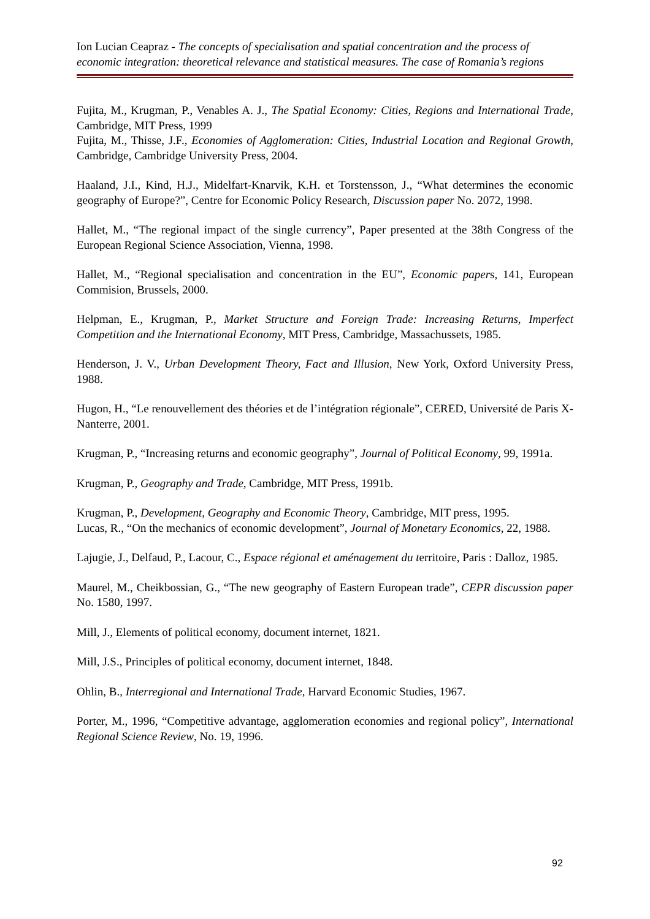Ion Lucian Ceapraz - The concepts of specialisation and spatial concentration and the process of economic integration: theoretical relevance and statistical measures. The case of Romania’s regions
Fujita, M., Krugman, P., Venables A. J., The Spatial Economy: Cities, Regions and International Trade, Cambridge, MIT Press, 1999
Fujita, M., Thisse, J.F., Economies of Agglomeration: Cities, Industrial Location and Regional Growth, Cambridge, Cambridge University Press, 2004.
Haaland, J.I., Kind, H.J., Midelfart-Knarvik, K.H. et Torstensson, J., “What determines the economic geography of Europe?”, Centre for Economic Policy Research, Discussion paper No. 2072, 1998.
Hallet, M., “The regional impact of the single currency”, Paper presented at the 38th Congress of the European Regional Science Association, Vienna, 1998.
Hallet, M., “Regional specialisation and concentration in the EU”, Economic papers, 141, European Commision, Brussels, 2000.
Helpman, E., Krugman, P., Market Structure and Foreign Trade: Increasing Returns, Imperfect Competition and the International Economy, MIT Press, Cambridge, Massachussets, 1985.
Henderson, J. V., Urban Development Theory, Fact and Illusion, New York, Oxford University Press, 1988.
Hugon, H., “Le renouvellement des théories et de l’intégration régionale”, CERED, Université de Paris X-Nanterre, 2001.
Krugman, P., “Increasing returns and economic geography”, Journal of Political Economy, 99, 1991a.
Krugman, P., Geography and Trade, Cambridge, MIT Press, 1991b.
Krugman, P., Development, Geography and Economic Theory, Cambridge, MIT press, 1995.
Lucas, R., “On the mechanics of economic development”, Journal of Monetary Economics, 22, 1988.
Lajugie, J., Delfaud, P., Lacour, C., Espace régional et aménagement du territoire, Paris : Dalloz, 1985.
Maurel, M., Cheikbossian, G., “The new geography of Eastern European trade”, CEPR discussion paper No. 1580, 1997.
Mill, J., Elements of political economy, document internet, 1821.
Mill, J.S., Principles of political economy, document internet, 1848.
Ohlin, B., Interregional and International Trade, Harvard Economic Studies, 1967.
Porter, M., 1996, “Competitive advantage, agglomeration economies and regional policy”, International Regional Science Review, No. 19, 1996.
92